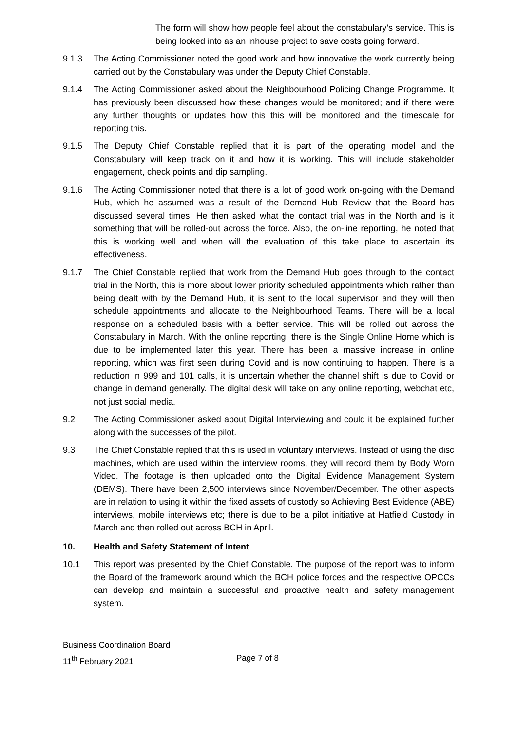The form will show how people feel about the constabulary’s service. This is being looked into as an inhouse project to save costs going forward.
9.1.3 The Acting Commissioner noted the good work and how innovative the work currently being carried out by the Constabulary was under the Deputy Chief Constable.
9.1.4 The Acting Commissioner asked about the Neighbourhood Policing Change Programme. It has previously been discussed how these changes would be monitored; and if there were any further thoughts or updates how this this will be monitored and the timescale for reporting this.
9.1.5 The Deputy Chief Constable replied that it is part of the operating model and the Constabulary will keep track on it and how it is working. This will include stakeholder engagement, check points and dip sampling.
9.1.6 The Acting Commissioner noted that there is a lot of good work on-going with the Demand Hub, which he assumed was a result of the Demand Hub Review that the Board has discussed several times. He then asked what the contact trial was in the North and is it something that will be rolled-out across the force. Also, the on-line reporting, he noted that this is working well and when will the evaluation of this take place to ascertain its effectiveness.
9.1.7 The Chief Constable replied that work from the Demand Hub goes through to the contact trial in the North, this is more about lower priority scheduled appointments which rather than being dealt with by the Demand Hub, it is sent to the local supervisor and they will then schedule appointments and allocate to the Neighbourhood Teams. There will be a local response on a scheduled basis with a better service. This will be rolled out across the Constabulary in March. With the online reporting, there is the Single Online Home which is due to be implemented later this year. There has been a massive increase in online reporting, which was first seen during Covid and is now continuing to happen. There is a reduction in 999 and 101 calls, it is uncertain whether the channel shift is due to Covid or change in demand generally. The digital desk will take on any online reporting, webchat etc, not just social media.
9.2 The Acting Commissioner asked about Digital Interviewing and could it be explained further along with the successes of the pilot.
9.3 The Chief Constable replied that this is used in voluntary interviews. Instead of using the disc machines, which are used within the interview rooms, they will record them by Body Worn Video. The footage is then uploaded onto the Digital Evidence Management System (DEMS). There have been 2,500 interviews since November/December. The other aspects are in relation to using it within the fixed assets of custody so Achieving Best Evidence (ABE) interviews, mobile interviews etc; there is due to be a pilot initiative at Hatfield Custody in March and then rolled out across BCH in April.
10. Health and Safety Statement of Intent
10.1 This report was presented by the Chief Constable. The purpose of the report was to inform the Board of the framework around which the BCH police forces and the respective OPCCs can develop and maintain a successful and proactive health and safety management system.
Business Coordination Board
11<sup>th</sup> February 2021
Page 7 of 8